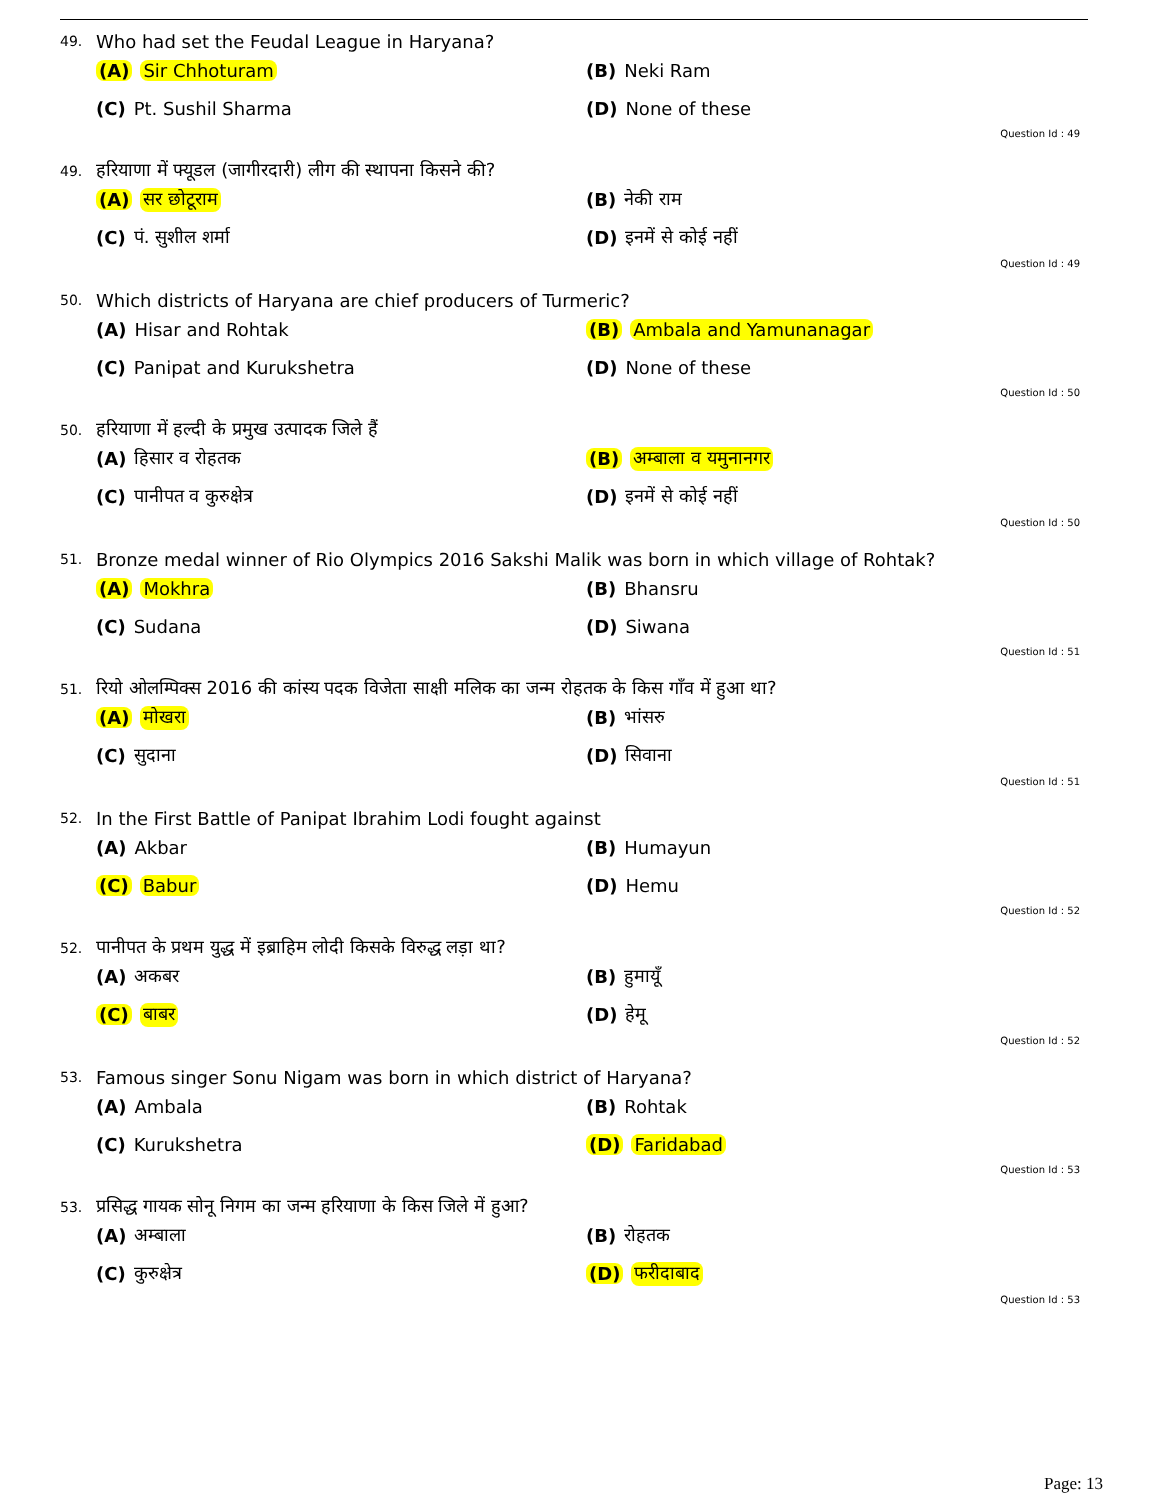49. Who had set the Feudal League in Haryana?
(A) Sir Chhoturam
(B) Neki Ram
(C) Pt. Sushil Sharma
(D) None of these
Question Id : 49
49. हरियाणा में फ्यूडल (जागीरदारी) लीग की स्थापना किसने की?
(A) सर छोटूराम
(B) नेकी राम
(C) पं. सुशील शर्मा
(D) इनमें से कोई नहीं
Question Id : 49
50. Which districts of Haryana are chief producers of Turmeric?
(A) Hisar and Rohtak
(B) Ambala and Yamunanagar
(C) Panipat and Kurukshetra
(D) None of these
Question Id : 50
50. हरियाणा में हल्दी के प्रमुख उत्पादक जिले हैं
(A) हिसार व रोहतक
(B) अम्बाला व यमुनानगर
(C) पानीपत व कुरुक्षेत्र
(D) इनमें से कोई नहीं
Question Id : 50
51. Bronze medal winner of Rio Olympics 2016 Sakshi Malik was born in which village of Rohtak?
(A) Mokhra
(B) Bhansru
(C) Sudana
(D) Siwana
Question Id : 51
51. रियो ओलम्पिक्स 2016 की कांस्य पदक विजेता साक्षी मलिक का जन्म रोहतक के किस गाँव में हुआ था?
(A) मोखरा
(B) भांसरु
(C) सुदाना
(D) सिवाना
Question Id : 51
52. In the First Battle of Panipat Ibrahim Lodi fought against
(A) Akbar
(B) Humayun
(C) Babur
(D) Hemu
Question Id : 52
52. पानीपत के प्रथम युद्ध में इब्राहिम लोदी किसके विरुद्ध लड़ा था?
(A) अकबर
(B) हुमायूँ
(C) बाबर
(D) हेमू
Question Id : 52
53. Famous singer Sonu Nigam was born in which district of Haryana?
(A) Ambala
(B) Rohtak
(C) Kurukshetra
(D) Faridabad
Question Id : 53
53. प्रसिद्ध गायक सोनू निगम का जन्म हरियाणा के किस जिले में हुआ?
(A) अम्बाला
(B) रोहतक
(C) कुरुक्षेत्र
(D) फरीदाबाद
Question Id : 53
Page: 13